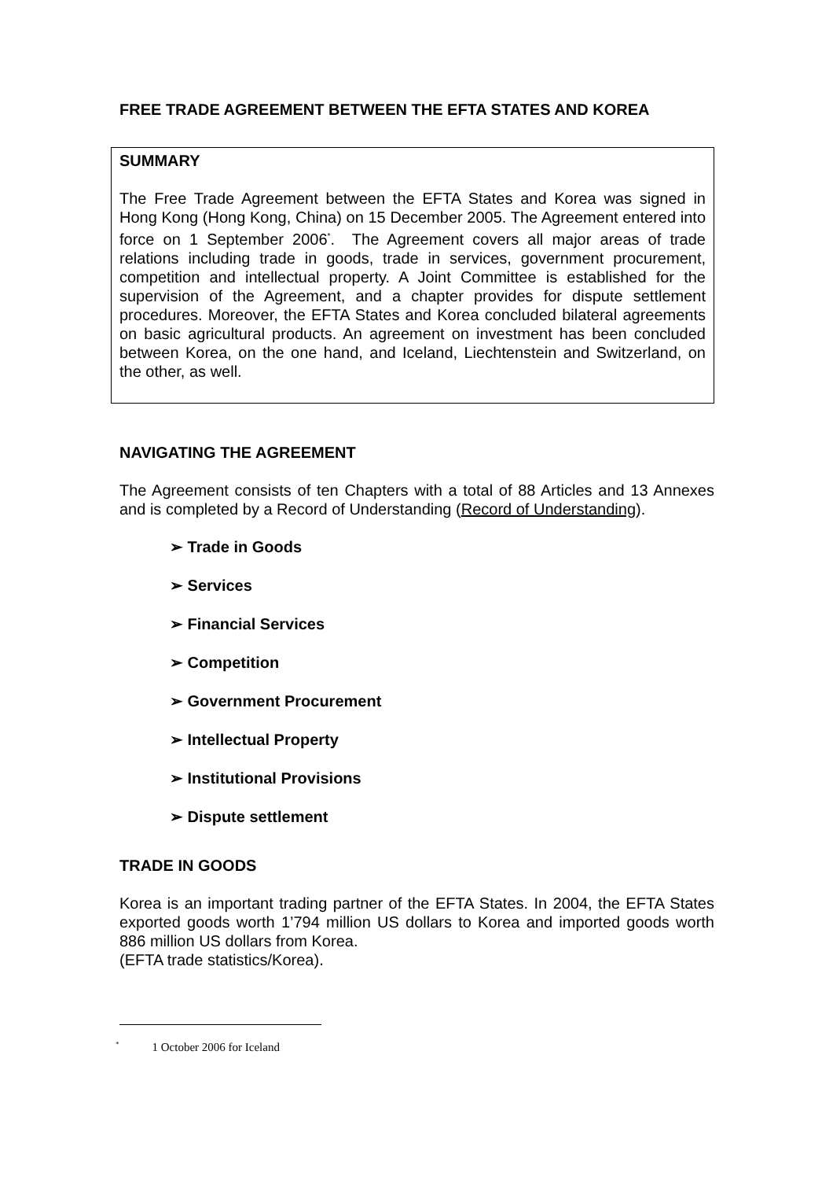FREE TRADE AGREEMENT BETWEEN THE EFTA STATES AND KOREA
SUMMARY
The Free Trade Agreement between the EFTA States and Korea was signed in Hong Kong (Hong Kong, China) on 15 December 2005. The Agreement entered into force on 1 September 2006<sup>*</sup>. The Agreement covers all major areas of trade relations including trade in goods, trade in services, government procurement, competition and intellectual property. A Joint Committee is established for the supervision of the Agreement, and a chapter provides for dispute settlement procedures. Moreover, the EFTA States and Korea concluded bilateral agreements on basic agricultural products. An agreement on investment has been concluded between Korea, on the one hand, and Iceland, Liechtenstein and Switzerland, on the other, as well.
NAVIGATING THE AGREEMENT
The Agreement consists of ten Chapters with a total of 88 Articles and 13 Annexes and is completed by a Record of Understanding (Record of Understanding).
➢ Trade in Goods
➢ Services
➢ Financial Services
➢ Competition
➢ Government Procurement
➢ Intellectual Property
➢ Institutional Provisions
➢ Dispute settlement
TRADE IN GOODS
Korea is an important trading partner of the EFTA States. In 2004, the EFTA States exported goods worth 1’794 million US dollars to Korea and imported goods worth 886 million US dollars from Korea.
(EFTA trade statistics/Korea).
<sup>*</sup> 1 October 2006 for Iceland